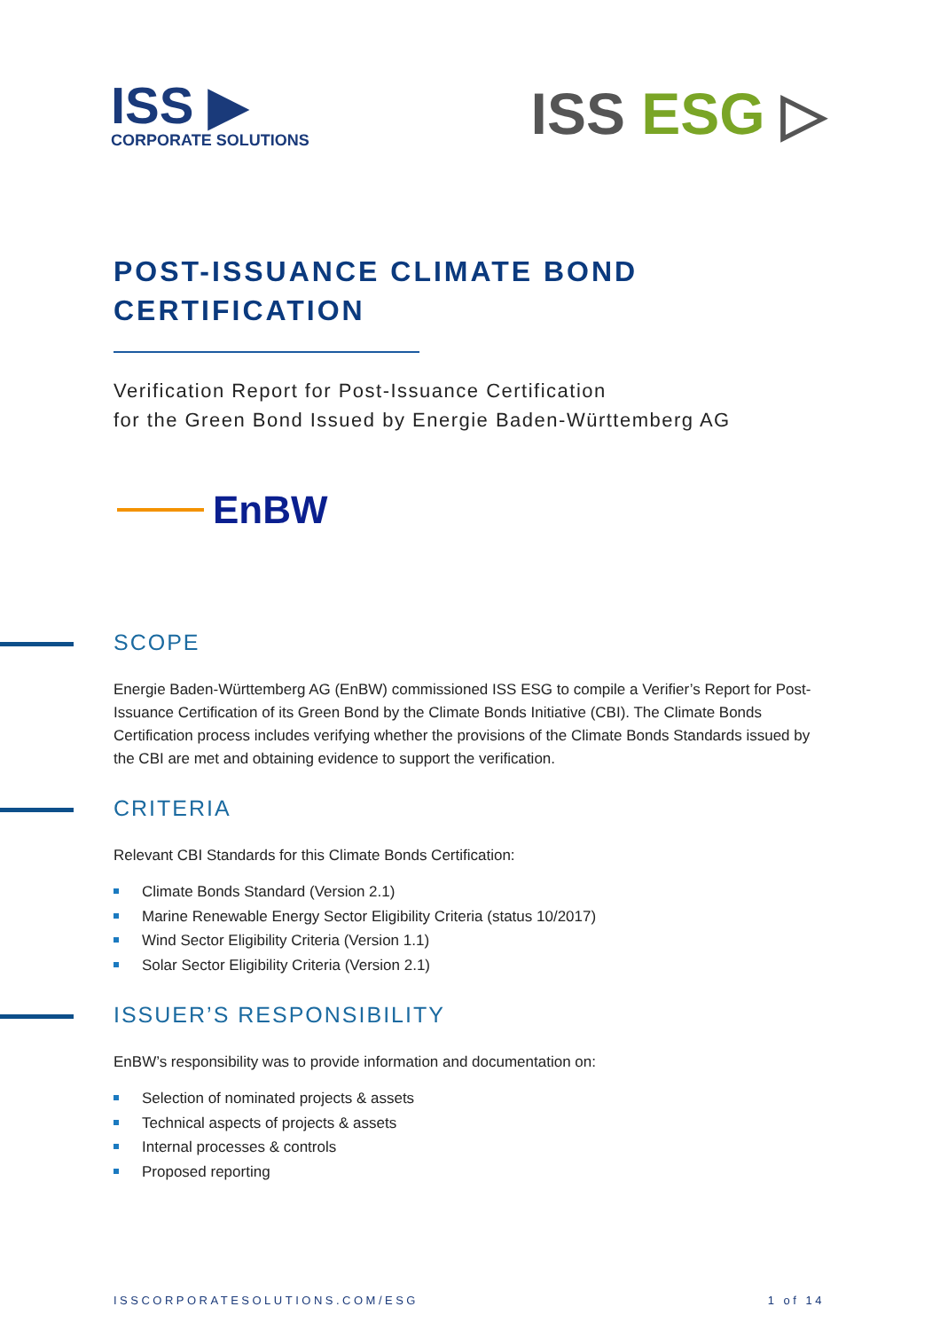ISS ▶
CORPORATE SOLUTIONS
ISS ESG ▷
POST-ISSUANCE CLIMATE BOND
CERTIFICATION
Verification Report for Post-Issuance Certification
for the Green Bond Issued by Energie Baden-Württemberg AG
EnBW
SCOPE
Energie Baden-Württemberg AG (EnBW) commissioned ISS ESG to compile a Verifier’s Report for Post-Issuance Certification of its Green Bond by the Climate Bonds Initiative (CBI). The Climate Bonds Certification process includes verifying whether the provisions of the Climate Bonds Standards issued by the CBI are met and obtaining evidence to support the verification.
CRITERIA
Relevant CBI Standards for this Climate Bonds Certification:
Climate Bonds Standard (Version 2.1)
Marine Renewable Energy Sector Eligibility Criteria (status 10/2017)
Wind Sector Eligibility Criteria (Version 1.1)
Solar Sector Eligibility Criteria (Version 2.1)
ISSUER’S RESPONSIBILITY
EnBW’s responsibility was to provide information and documentation on:
Selection of nominated projects & assets
Technical aspects of projects & assets
Internal processes & controls
Proposed reporting
ISSCORPORATESOLUTIONS.COM/ESG 1 of 14